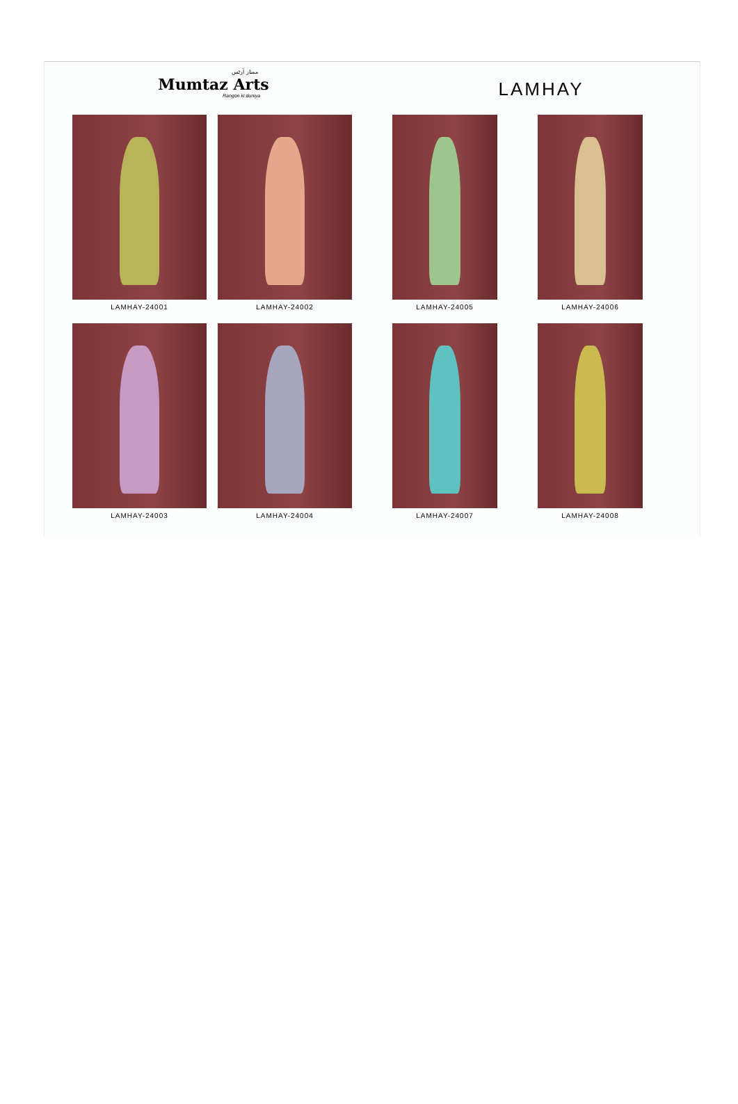ممتاز آرٹس
Mumtaz Arts
Rangon ki duniya
LAMHAY
LAMHAY-24001
LAMHAY-24002
LAMHAY-24005
LAMHAY-24006
LAMHAY-24003
LAMHAY-24004
LAMHAY-24007
LAMHAY-24008